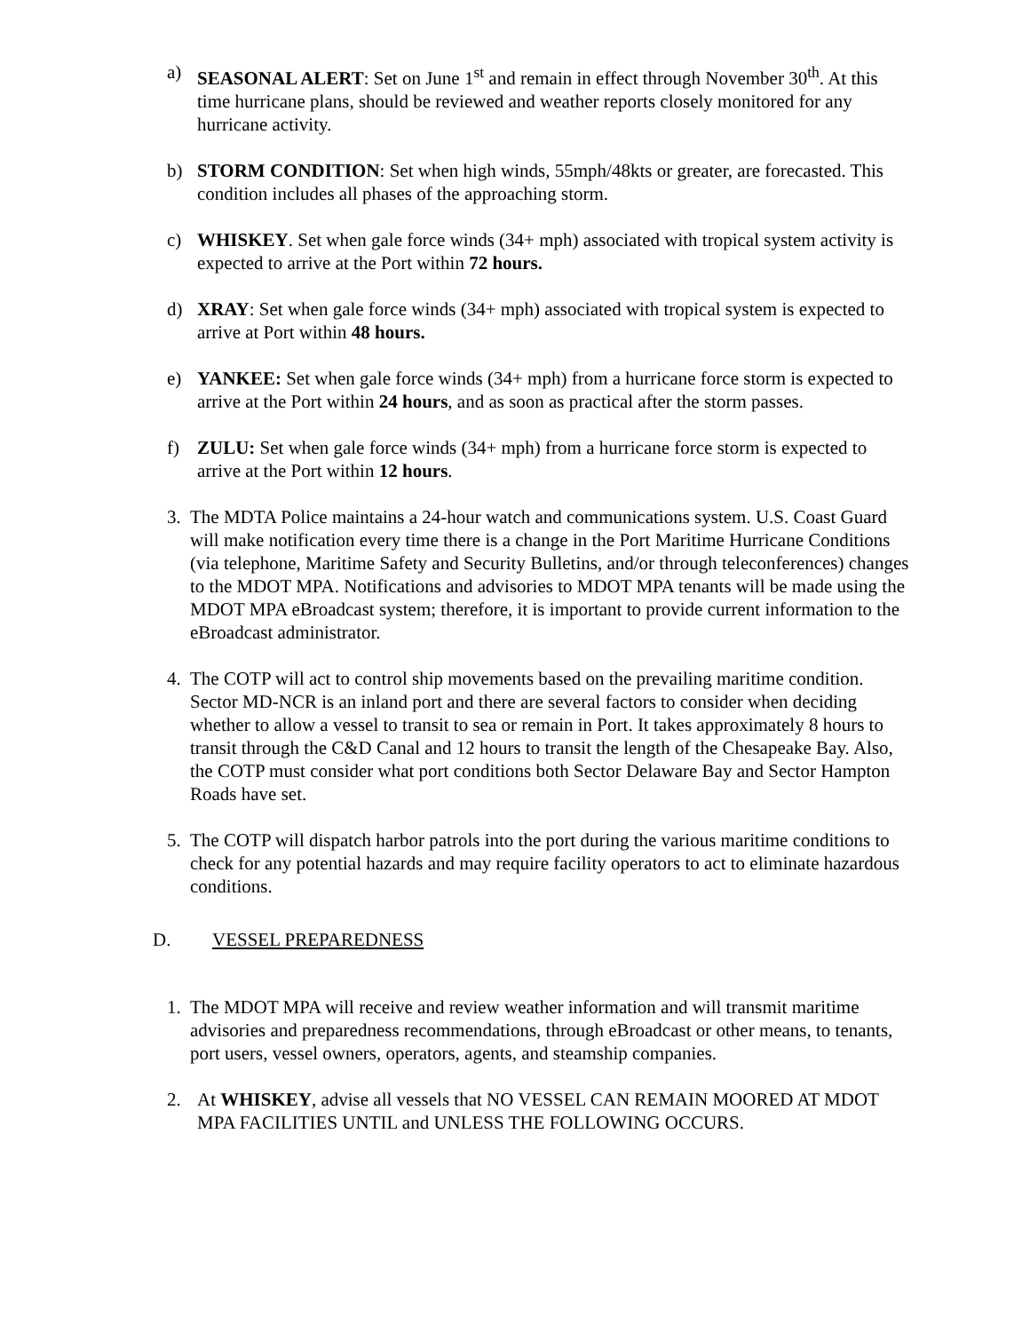a) SEASONAL ALERT: Set on June 1<sup>st</sup> and remain in effect through November 30<sup>th</sup>. At this time hurricane plans, should be reviewed and weather reports closely monitored for any hurricane activity.
b) STORM CONDITION: Set when high winds, 55mph/48kts or greater, are forecasted. This condition includes all phases of the approaching storm.
c) WHISKEY. Set when gale force winds (34+ mph) associated with tropical system activity is expected to arrive at the Port within 72 hours.
d) XRAY: Set when gale force winds (34+ mph) associated with tropical system is expected to arrive at Port within 48 hours.
e) YANKEE: Set when gale force winds (34+ mph) from a hurricane force storm is expected to arrive at the Port within 24 hours, and as soon as practical after the storm passes.
f) ZULU: Set when gale force winds (34+ mph) from a hurricane force storm is expected to arrive at the Port within 12 hours.
3. The MDTA Police maintains a 24-hour watch and communications system. U.S. Coast Guard will make notification every time there is a change in the Port Maritime Hurricane Conditions (via telephone, Maritime Safety and Security Bulletins, and/or through teleconferences) changes to the MDOT MPA. Notifications and advisories to MDOT MPA tenants will be made using the MDOT MPA eBroadcast system; therefore, it is important to provide current information to the eBroadcast administrator.
4. The COTP will act to control ship movements based on the prevailing maritime condition. Sector MD-NCR is an inland port and there are several factors to consider when deciding whether to allow a vessel to transit to sea or remain in Port. It takes approximately 8 hours to transit through the C&D Canal and 12 hours to transit the length of the Chesapeake Bay. Also, the COTP must consider what port conditions both Sector Delaware Bay and Sector Hampton Roads have set.
5. The COTP will dispatch harbor patrols into the port during the various maritime conditions to check for any potential hazards and may require facility operators to act to eliminate hazardous conditions.
D. VESSEL PREPAREDNESS
1. The MDOT MPA will receive and review weather information and will transmit maritime advisories and preparedness recommendations, through eBroadcast or other means, to tenants, port users, vessel owners, operators, agents, and steamship companies.
2. At WHISKEY, advise all vessels that NO VESSEL CAN REMAIN MOORED AT MDOT MPA FACILITIES UNTIL and UNLESS THE FOLLOWING OCCURS.